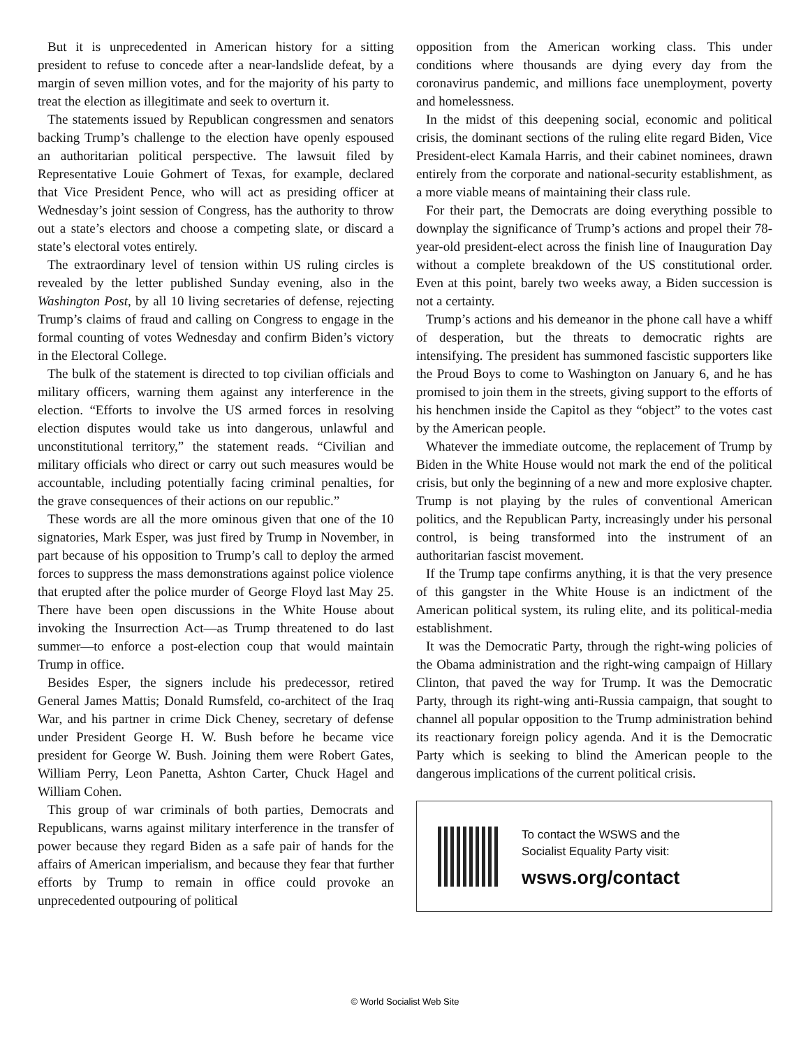But it is unprecedented in American history for a sitting president to refuse to concede after a near-landslide defeat, by a margin of seven million votes, and for the majority of his party to treat the election as illegitimate and seek to overturn it.
The statements issued by Republican congressmen and senators backing Trump’s challenge to the election have openly espoused an authoritarian political perspective. The lawsuit filed by Representative Louie Gohmert of Texas, for example, declared that Vice President Pence, who will act as presiding officer at Wednesday’s joint session of Congress, has the authority to throw out a state’s electors and choose a competing slate, or discard a state’s electoral votes entirely.
The extraordinary level of tension within US ruling circles is revealed by the letter published Sunday evening, also in the Washington Post, by all 10 living secretaries of defense, rejecting Trump’s claims of fraud and calling on Congress to engage in the formal counting of votes Wednesday and confirm Biden’s victory in the Electoral College.
The bulk of the statement is directed to top civilian officials and military officers, warning them against any interference in the election. “Efforts to involve the US armed forces in resolving election disputes would take us into dangerous, unlawful and unconstitutional territory,” the statement reads. “Civilian and military officials who direct or carry out such measures would be accountable, including potentially facing criminal penalties, for the grave consequences of their actions on our republic.”
These words are all the more ominous given that one of the 10 signatories, Mark Esper, was just fired by Trump in November, in part because of his opposition to Trump’s call to deploy the armed forces to suppress the mass demonstrations against police violence that erupted after the police murder of George Floyd last May 25. There have been open discussions in the White House about invoking the Insurrection Act—as Trump threatened to do last summer—to enforce a post-election coup that would maintain Trump in office.
Besides Esper, the signers include his predecessor, retired General James Mattis; Donald Rumsfeld, co-architect of the Iraq War, and his partner in crime Dick Cheney, secretary of defense under President George H. W. Bush before he became vice president for George W. Bush. Joining them were Robert Gates, William Perry, Leon Panetta, Ashton Carter, Chuck Hagel and William Cohen.
This group of war criminals of both parties, Democrats and Republicans, warns against military interference in the transfer of power because they regard Biden as a safe pair of hands for the affairs of American imperialism, and because they fear that further efforts by Trump to remain in office could provoke an unprecedented outpouring of political
opposition from the American working class. This under conditions where thousands are dying every day from the coronavirus pandemic, and millions face unemployment, poverty and homelessness.
In the midst of this deepening social, economic and political crisis, the dominant sections of the ruling elite regard Biden, Vice President-elect Kamala Harris, and their cabinet nominees, drawn entirely from the corporate and national-security establishment, as a more viable means of maintaining their class rule.
For their part, the Democrats are doing everything possible to downplay the significance of Trump’s actions and propel their 78-year-old president-elect across the finish line of Inauguration Day without a complete breakdown of the US constitutional order. Even at this point, barely two weeks away, a Biden succession is not a certainty.
Trump’s actions and his demeanor in the phone call have a whiff of desperation, but the threats to democratic rights are intensifying. The president has summoned fascistic supporters like the Proud Boys to come to Washington on January 6, and he has promised to join them in the streets, giving support to the efforts of his henchmen inside the Capitol as they “object” to the votes cast by the American people.
Whatever the immediate outcome, the replacement of Trump by Biden in the White House would not mark the end of the political crisis, but only the beginning of a new and more explosive chapter. Trump is not playing by the rules of conventional American politics, and the Republican Party, increasingly under his personal control, is being transformed into the instrument of an authoritarian fascist movement.
If the Trump tape confirms anything, it is that the very presence of this gangster in the White House is an indictment of the American political system, its ruling elite, and its political-media establishment.
It was the Democratic Party, through the right-wing policies of the Obama administration and the right-wing campaign of Hillary Clinton, that paved the way for Trump. It was the Democratic Party, through its right-wing anti-Russia campaign, that sought to channel all popular opposition to the Trump administration behind its reactionary foreign policy agenda. And it is the Democratic Party which is seeking to blind the American people to the dangerous implications of the current political crisis.
To contact the WSWS and the
Socialist Equality Party visit:
wsws.org/contact
© World Socialist Web Site